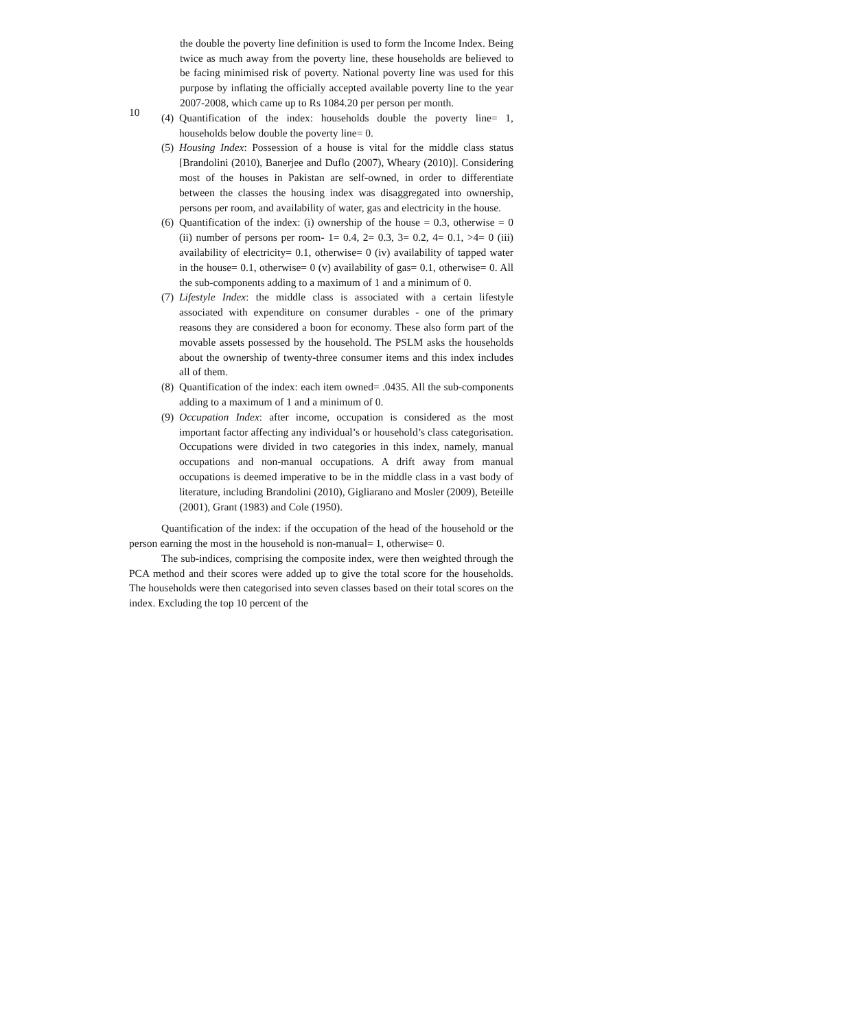10
the double the poverty line definition is used to form the Income Index. Being twice as much away from the poverty line, these households are believed to be facing minimised risk of poverty. National poverty line was used for this purpose by inflating the officially accepted available poverty line to the year 2007-2008, which came up to Rs 1084.20 per person per month.
(4)
Quantification of the index: households double the poverty line= 1, households below double the poverty line= 0.
(5)
Housing Index: Possession of a house is vital for the middle class status [Brandolini (2010), Banerjee and Duflo (2007), Wheary (2010)]. Considering most of the houses in Pakistan are self-owned, in order to differentiate between the classes the housing index was disaggregated into ownership, persons per room, and availability of water, gas and electricity in the house.
(6)
Quantification of the index: (i) ownership of the house = 0.3, otherwise = 0 (ii) number of persons per room- 1= 0.4, 2= 0.3, 3= 0.2, 4= 0.1, >4= 0 (iii) availability of electricity= 0.1, otherwise= 0 (iv) availability of tapped water in the house= 0.1, otherwise= 0 (v) availability of gas= 0.1, otherwise= 0. All the sub-components adding to a maximum of 1 and a minimum of 0.
(7)
Lifestyle Index: the middle class is associated with a certain lifestyle associated with expenditure on consumer durables - one of the primary reasons they are considered a boon for economy. These also form part of the movable assets possessed by the household. The PSLM asks the households about the ownership of twenty-three consumer items and this index includes all of them.
(8)
Quantification of the index: each item owned= .0435. All the sub-components adding to a maximum of 1 and a minimum of 0.
(9)
Occupation Index: after income, occupation is considered as the most important factor affecting any individual’s or household’s class categorisation. Occupations were divided in two categories in this index, namely, manual occupations and non-manual occupations. A drift away from manual occupations is deemed imperative to be in the middle class in a vast body of literature, including Brandolini (2010), Gigliarano and Mosler (2009), Beteille (2001), Grant (1983) and Cole (1950).
Quantification of the index: if the occupation of the head of the household or the person earning the most in the household is non-manual= 1, otherwise= 0.
The sub-indices, comprising the composite index, were then weighted through the PCA method and their scores were added up to give the total score for the households. The households were then categorised into seven classes based on their total scores on the index. Excluding the top 10 percent of the